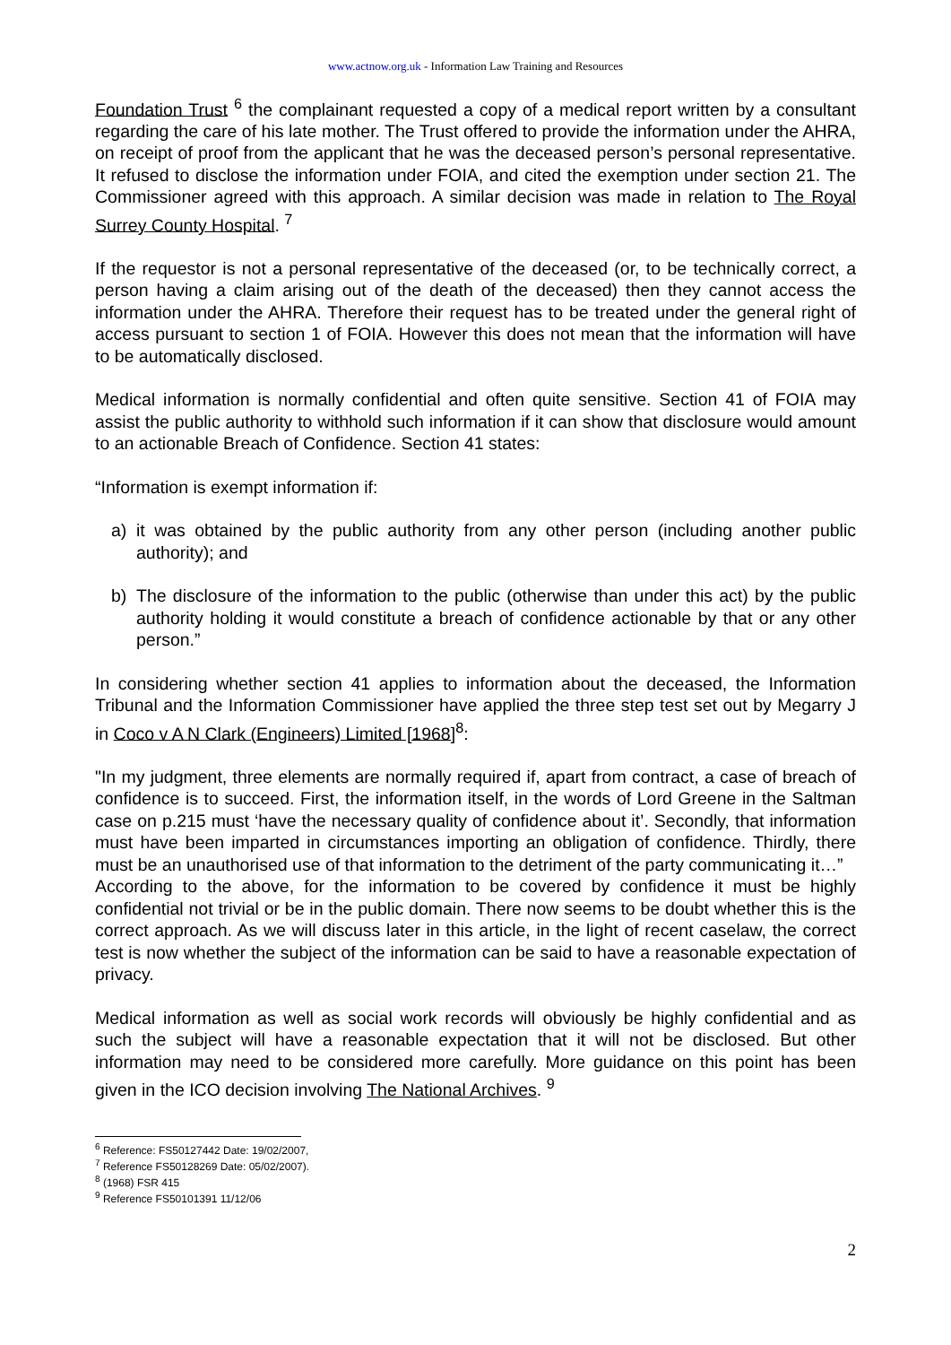www.actnow.org.uk - Information Law Training and Resources
Foundation Trust <sup>6</sup> the complainant requested a copy of a medical report written by a consultant regarding the care of his late mother. The Trust offered to provide the information under the AHRA, on receipt of proof from the applicant that he was the deceased person’s personal representative. It refused to disclose the information under FOIA, and cited the exemption under section 21. The Commissioner agreed with this approach. A similar decision was made in relation to The Royal Surrey County Hospital. <sup>7</sup>
If the requestor is not a personal representative of the deceased (or, to be technically correct, a person having a claim arising out of the death of the deceased) then they cannot access the information under the AHRA. Therefore their request has to be treated under the general right of access pursuant to section 1 of FOIA. However this does not mean that the information will have to be automatically disclosed.
Medical information is normally confidential and often quite sensitive. Section 41 of FOIA may assist the public authority to withhold such information if it can show that disclosure would amount to an actionable Breach of Confidence. Section 41 states:
“Information is exempt information if:
a) it was obtained by the public authority from any other person (including another public authority); and
b) The disclosure of the information to the public (otherwise than under this act) by the public authority holding it would constitute a breach of confidence actionable by that or any other person.”
In considering whether section 41 applies to information about the deceased, the Information Tribunal and the Information Commissioner have applied the three step test set out by Megarry J in Coco v A N Clark (Engineers) Limited [1968]<sup>8</sup>:
"In my judgment, three elements are normally required if, apart from contract, a case of breach of confidence is to succeed. First, the information itself, in the words of Lord Greene in the Saltman case on p.215 must ‘have the necessary quality of confidence about it’. Secondly, that information must have been imparted in circumstances importing an obligation of confidence. Thirdly, there must be an unauthorised use of that information to the detriment of the party communicating it…”
According to the above, for the information to be covered by confidence it must be highly confidential not trivial or be in the public domain. There now seems to be doubt whether this is the correct approach. As we will discuss later in this article, in the light of recent caselaw, the correct test is now whether the subject of the information can be said to have a reasonable expectation of privacy.
Medical information as well as social work records will obviously be highly confidential and as such the subject will have a reasonable expectation that it will not be disclosed. But other information may need to be considered more carefully. More guidance on this point has been given in the ICO decision involving The National Archives. <sup>9</sup>
<sup>6</sup> Reference: FS50127442 Date: 19/02/2007,
<sup>7</sup> Reference FS50128269 Date: 05/02/2007).
<sup>8</sup> (1968) FSR 415
<sup>9</sup> Reference FS50101391 11/12/06
2